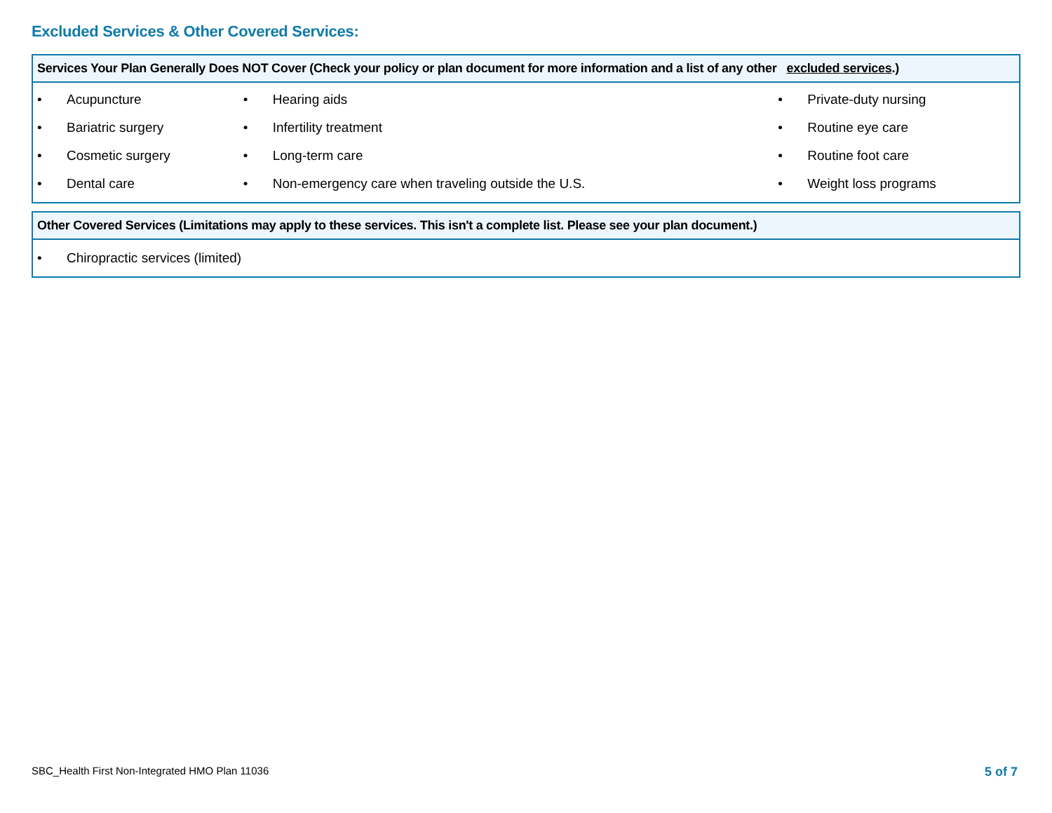Excluded Services & Other Covered Services:
Services Your Plan Generally Does NOT Cover (Check your policy or plan document for more information and a list of any other excluded services.)
| • | Acupuncture | • | Hearing aids | • | Private-duty nursing |
| • | Bariatric surgery | • | Infertility treatment | • | Routine eye care |
| • | Cosmetic surgery | • | Long-term care | • | Routine foot care |
| • | Dental care | • | Non-emergency care when traveling outside the U.S. | • | Weight loss programs |
Other Covered Services (Limitations may apply to these services. This isn't a complete list. Please see your plan document.)
| • | Chiropractic services (limited) |
SBC_Health First Non-Integrated HMO Plan 11036
5 of 7